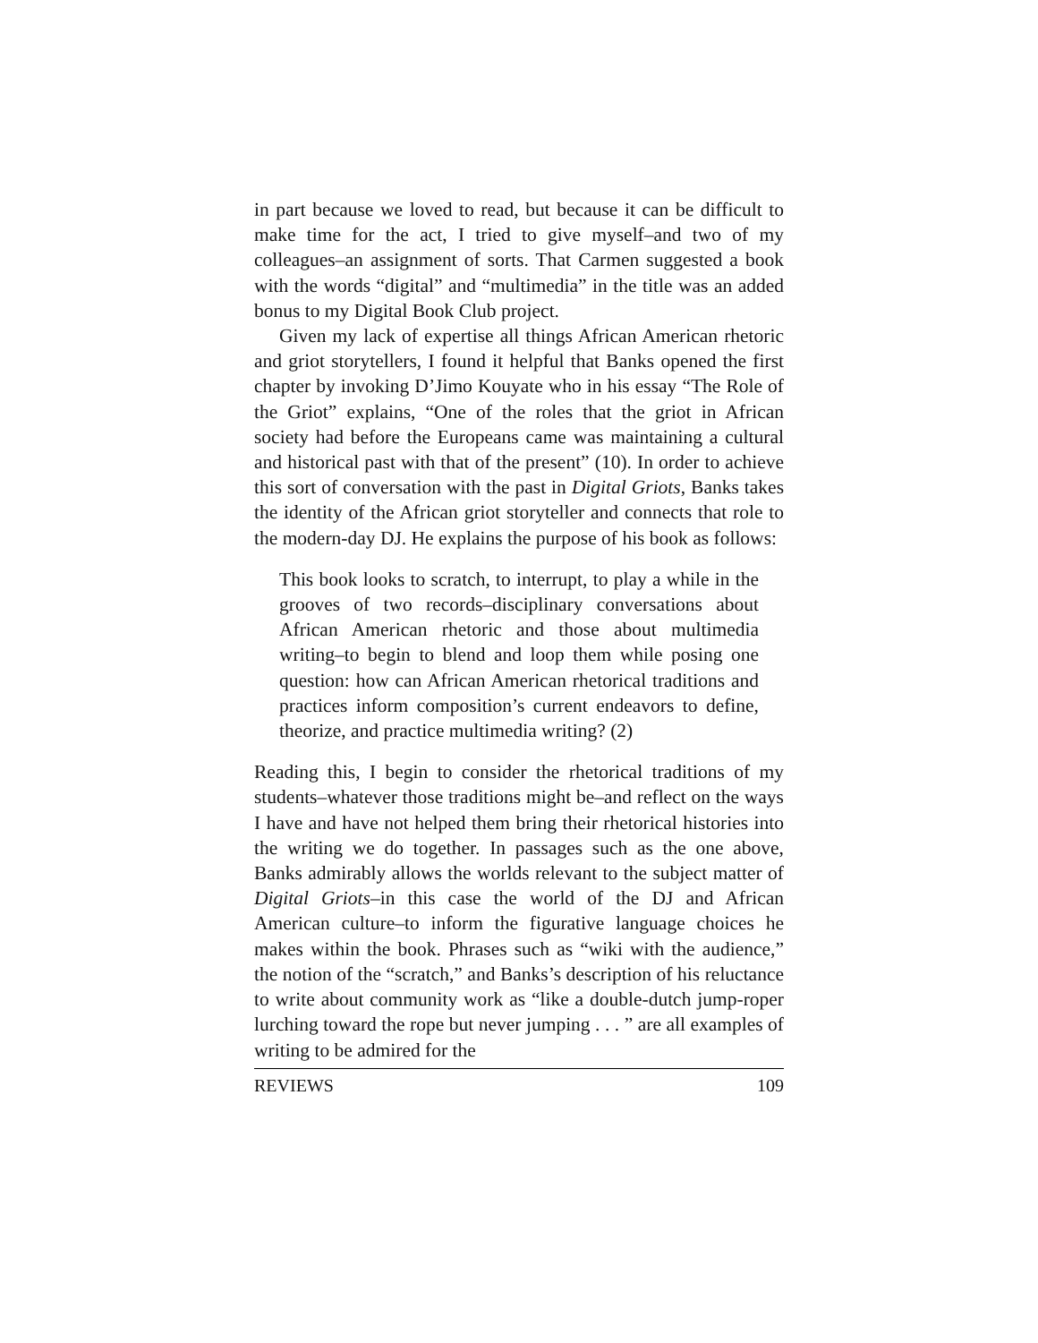in part because we loved to read, but because it can be difficult to make time for the act, I tried to give myself–and two of my colleagues–an assignment of sorts. That Carmen suggested a book with the words “digital” and “multimedia” in the title was an added bonus to my Digital Book Club project.
Given my lack of expertise all things African American rhetoric and griot storytellers, I found it helpful that Banks opened the first chapter by invoking D’Jimo Kouyate who in his essay “The Role of the Griot” explains, “One of the roles that the griot in African society had before the Europeans came was maintaining a cultural and historical past with that of the present” (10). In order to achieve this sort of conversation with the past in Digital Griots, Banks takes the identity of the African griot storyteller and connects that role to the modern-day DJ. He explains the purpose of his book as follows:
This book looks to scratch, to interrupt, to play a while in the grooves of two records–disciplinary conversations about African American rhetoric and those about multimedia writing–to begin to blend and loop them while posing one question: how can African American rhetorical traditions and practices inform composition’s current endeavors to define, theorize, and practice multimedia writing? (2)
Reading this, I begin to consider the rhetorical traditions of my students–whatever those traditions might be–and reflect on the ways I have and have not helped them bring their rhetorical histories into the writing we do together. In passages such as the one above, Banks admirably allows the worlds relevant to the subject matter of Digital Griots–in this case the world of the DJ and African American culture–to inform the figurative language choices he makes within the book. Phrases such as “wiki with the audience,” the notion of the “scratch,” and Banks’s description of his reluctance to write about community work as “like a double-dutch jump-roper lurching toward the rope but never jumping . . . ” are all examples of writing to be admired for the
REVIEWS 109